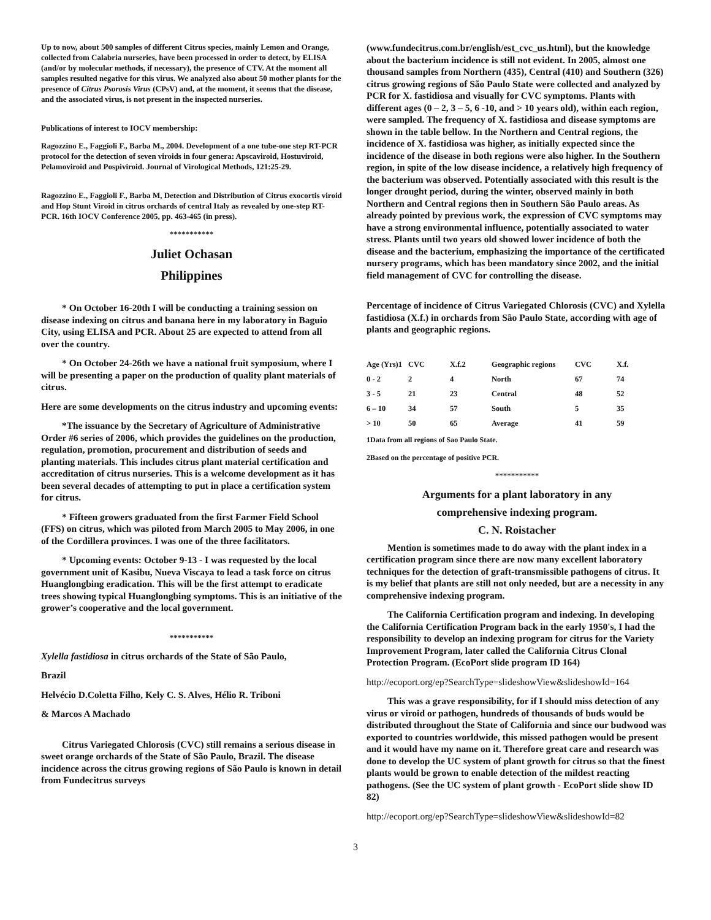Up to now, about 500 samples of different Citrus species, mainly Lemon and Orange, collected from Calabria nurseries, have been processed in order to detect, by ELISA (and/or by molecular methods, if necessary), the presence of CTV. At the moment all samples resulted negative for this virus. We analyzed also about 50 mother plants for the presence of Citrus Psorosis Virus (CPsV) and, at the moment, it seems that the disease, and the associated virus, is not present in the inspected nurseries.
Publications of interest to IOCV membership:
Ragozzino E., Faggioli F., Barba M., 2004. Development of a one tube-one step RT-PCR protocol for the detection of seven viroids in four genera: Apscaviroid, Hostuviroid, Pelamoviroid and Pospiviroid. Journal of Virological Methods, 121:25-29.
Ragozzino E., Faggioli F., Barba M, Detection and Distribution of Citrus exocortis viroid and Hop Stunt Viroid in citrus orchards of central Italy as revealed by one-step RT-PCR. 16th IOCV Conference 2005, pp. 463-465 (in press).
***********
Juliet Ochasan
Philippines
* On October 16-20th I will be conducting a training session on disease indexing on citrus and banana here in my laboratory in Baguio City, using ELISA and PCR. About 25 are expected to attend from all over the country.
* On October 24-26th we have a national fruit symposium, where I will be presenting a paper on the production of quality plant materials of citrus.
Here are some developments on the citrus industry and upcoming events:
*The issuance by the Secretary of Agriculture of Administrative Order #6 series of 2006, which provides the guidelines on the production, regulation, promotion, procurement and distribution of seeds and planting materials. This includes citrus plant material certification and accreditation of citrus nurseries. This is a welcome development as it has been several decades of attempting to put in place a certification system for citrus.
* Fifteen growers graduated from the first Farmer Field School (FFS) on citrus, which was piloted from March 2005 to May 2006, in one of the Cordillera provinces. I was one of the three facilitators.
* Upcoming events: October 9-13 - I was requested by the local government unit of Kasibu, Nueva Viscaya to lead a task force on citrus Huanglongbing eradication. This will be the first attempt to eradicate trees showing typical Huanglongbing symptoms. This is an initiative of the grower’s cooperative and the local government.
***********
Xylella fastidiosa in citrus orchards of the State of São Paulo,
Brazil
Helvécio D.Coletta Filho, Kely C. S. Alves, Hélio R. Triboni
& Marcos A Machado
Citrus Variegated Chlorosis (CVC) still remains a serious disease in sweet orange orchards of the State of São Paulo, Brazil. The disease incidence across the citrus growing regions of São Paulo is known in detail from Fundecitrus surveys
(www.fundecitrus.com.br/english/est_cvc_us.html), but the knowledge about the bacterium incidence is still not evident. In 2005, almost one thousand samples from Northern (435), Central (410) and Southern (326) citrus growing regions of São Paulo State were collected and analyzed by PCR for X. fastidiosa and visually for CVC symptoms. Plants with different ages (0 – 2, 3 – 5, 6 -10, and > 10 years old), within each region, were sampled. The frequency of X. fastidiosa and disease symptoms are shown in the table bellow. In the Northern and Central regions, the incidence of X. fastidiosa was higher, as initially expected since the incidence of the disease in both regions were also higher. In the Southern region, in spite of the low disease incidence, a relatively high frequency of the bacterium was observed. Potentially associated with this result is the longer drought period, during the winter, observed mainly in both Northern and Central regions then in Southern São Paulo areas. As already pointed by previous work, the expression of CVC symptoms may have a strong environmental influence, potentially associated to water stress. Plants until two years old showed lower incidence of both the disease and the bacterium, emphasizing the importance of the certificated nursery programs, which has been mandatory since 2002, and the initial field management of CVC for controlling the disease.
Percentage of incidence of Citrus Variegated Chlorosis (CVC) and Xylella fastidiosa (X.f.) in orchards from São Paulo State, according with age of plants and geographic regions.
| Age (Yrs)1 | CVC | X.f.2 | Geographic regions | CVC | X.f. |
| 0 - 2 | 2 | 4 | North | 67 | 74 |
| 3 - 5 | 21 | 23 | Central | 48 | 52 |
| 6 – 10 | 34 | 57 | South | 5 | 35 |
| > 10 | 50 | 65 | Average | 41 | 59 |
1Data from all regions of Sao Paulo State.
2Based on the percentage of positive PCR.
***********
Arguments for a plant laboratory in any
comprehensive indexing program.
C. N. Roistacher
Mention is sometimes made to do away with the plant index in a certification program since there are now many excellent laboratory techniques for the detection of graft-transmissible pathogens of citrus. It is my belief that plants are still not only needed, but are a necessity in any comprehensive indexing program.
The California Certification program and indexing. In developing the California Certification Program back in the early 1950's, I had the responsibility to develop an indexing program for citrus for the Variety Improvement Program, later called the California Citrus Clonal Protection Program. (EcoPort slide program ID 164)
http://ecoport.org/ep?SearchType=slideshowView&slideshowId=164
This was a grave responsibility, for if I should miss detection of any virus or viroid or pathogen, hundreds of thousands of buds would be distributed throughout the State of California and since our budwood was exported to countries worldwide, this missed pathogen would be present and it would have my name on it. Therefore great care and research was done to develop the UC system of plant growth for citrus so that the finest plants would be grown to enable detection of the mildest reacting pathogens. (See the UC system of plant growth - EcoPort slide show ID 82)
http://ecoport.org/ep?SearchType=slideshowView&slideshowId=82
3